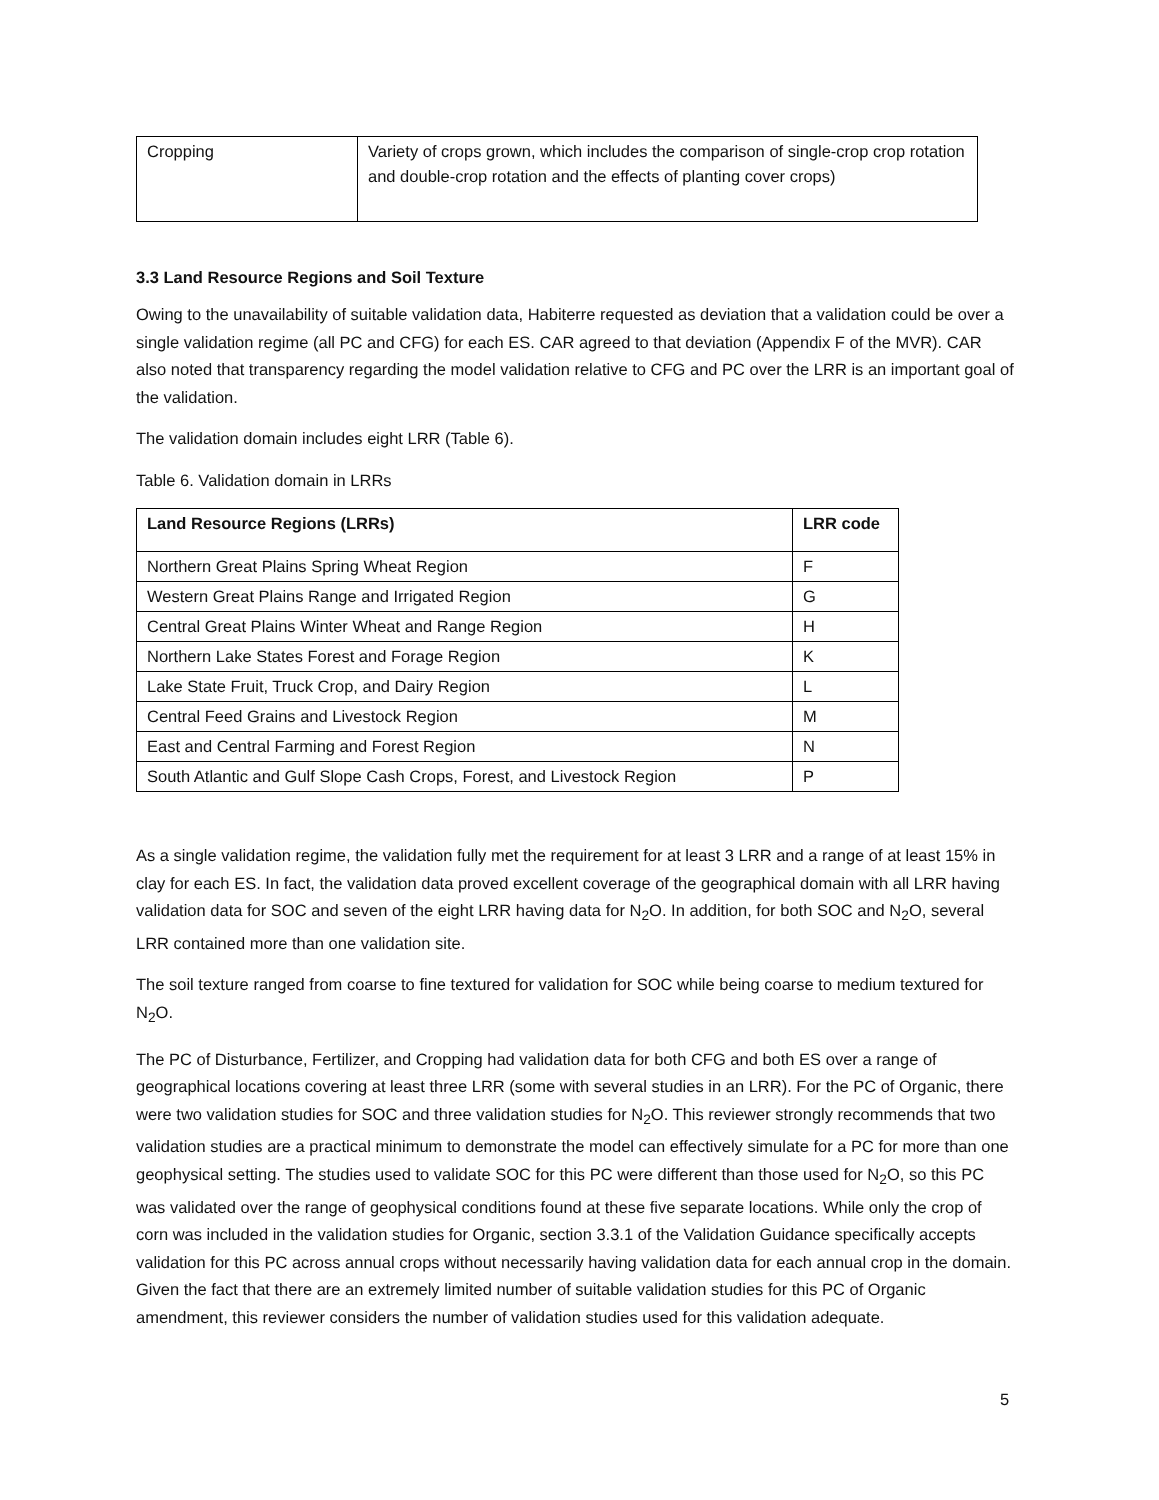| Cropping | Variety of crops grown, which includes the comparison of single-crop crop rotation and double-crop rotation and the effects of planting cover crops) |
3.3 Land Resource Regions and Soil Texture
Owing to the unavailability of suitable validation data, Habiterre requested as deviation that a validation could be over a single validation regime (all PC and CFG) for each ES. CAR agreed to that deviation (Appendix F of the MVR). CAR also noted that transparency regarding the model validation relative to CFG and PC over the LRR is an important goal of the validation.
The validation domain includes eight LRR (Table 6).
Table 6. Validation domain in LRRs
| Land Resource Regions (LRRs) | LRR code |
| --- | --- |
| Northern Great Plains Spring Wheat Region | F |
| Western Great Plains Range and Irrigated Region | G |
| Central Great Plains Winter Wheat and Range Region | H |
| Northern Lake States Forest and Forage Region | K |
| Lake State Fruit, Truck Crop, and Dairy Region | L |
| Central Feed Grains and Livestock Region | M |
| East and Central Farming and Forest Region | N |
| South Atlantic and Gulf Slope Cash Crops, Forest, and Livestock Region | P |
As a single validation regime, the validation fully met the requirement for at least 3 LRR and a range of at least 15% in clay for each ES. In fact, the validation data proved excellent coverage of the geographical domain with all LRR having validation data for SOC and seven of the eight LRR having data for N<sub>2</sub>O. In addition, for both SOC and N<sub>2</sub>O, several LRR contained more than one validation site.
The soil texture ranged from coarse to fine textured for validation for SOC while being coarse to medium textured for N<sub>2</sub>O.
The PC of Disturbance, Fertilizer, and Cropping had validation data for both CFG and both ES over a range of geographical locations covering at least three LRR (some with several studies in an LRR). For the PC of Organic, there were two validation studies for SOC and three validation studies for N<sub>2</sub>O. This reviewer strongly recommends that two validation studies are a practical minimum to demonstrate the model can effectively simulate for a PC for more than one geophysical setting. The studies used to validate SOC for this PC were different than those used for N<sub>2</sub>O, so this PC was validated over the range of geophysical conditions found at these five separate locations. While only the crop of corn was included in the validation studies for Organic, section 3.3.1 of the Validation Guidance specifically accepts validation for this PC across annual crops without necessarily having validation data for each annual crop in the domain. Given the fact that there are an extremely limited number of suitable validation studies for this PC of Organic amendment, this reviewer considers the number of validation studies used for this validation adequate.
5